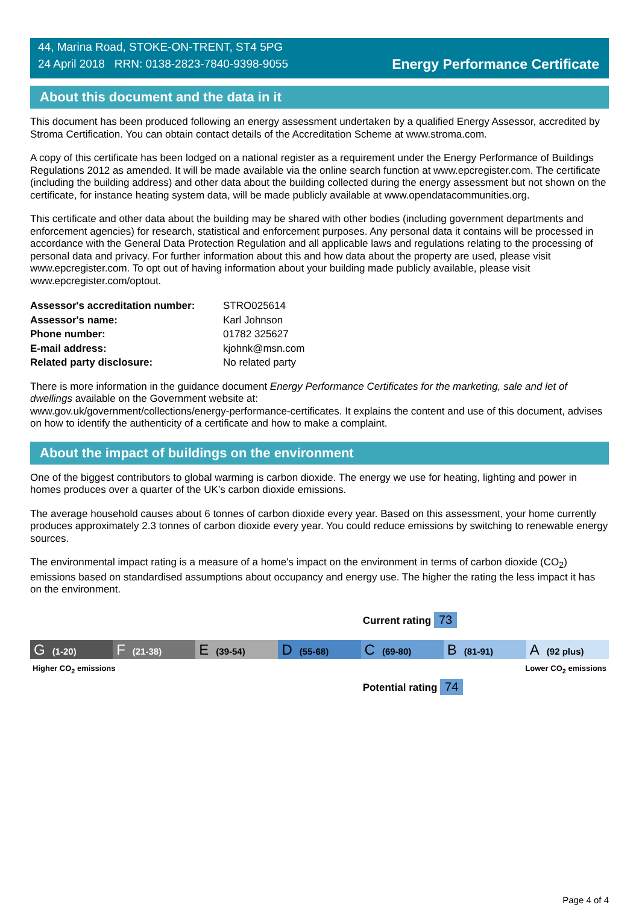44, Marina Road, STOKE-ON-TRENT, ST4 5PG
24 April 2018 RRN: 0138-2823-7840-9398-9055
Energy Performance Certificate
About this document and the data in it
This document has been produced following an energy assessment undertaken by a qualified Energy Assessor, accredited by Stroma Certification. You can obtain contact details of the Accreditation Scheme at www.stroma.com.
A copy of this certificate has been lodged on a national register as a requirement under the Energy Performance of Buildings Regulations 2012 as amended. It will be made available via the online search function at www.epcregister.com. The certificate (including the building address) and other data about the building collected during the energy assessment but not shown on the certificate, for instance heating system data, will be made publicly available at www.opendatacommunities.org.
This certificate and other data about the building may be shared with other bodies (including government departments and enforcement agencies) for research, statistical and enforcement purposes. Any personal data it contains will be processed in accordance with the General Data Protection Regulation and all applicable laws and regulations relating to the processing of personal data and privacy. For further information about this and how data about the property are used, please visit www.epcregister.com. To opt out of having information about your building made publicly available, please visit www.epcregister.com/optout.
| Assessor's accreditation number: | STRO025614 |
| Assessor's name: | Karl Johnson |
| Phone number: | 01782 325627 |
| E-mail address: | kjohnk@msn.com |
| Related party disclosure: | No related party |
There is more information in the guidance document Energy Performance Certificates for the marketing, sale and let of dwellings available on the Government website at:
www.gov.uk/government/collections/energy-performance-certificates. It explains the content and use of this document, advises on how to identify the authenticity of a certificate and how to make a complaint.
About the impact of buildings on the environment
One of the biggest contributors to global warming is carbon dioxide. The energy we use for heating, lighting and power in homes produces over a quarter of the UK’s carbon dioxide emissions.
The average household causes about 6 tonnes of carbon dioxide every year. Based on this assessment, your home currently produces approximately 2.3 tonnes of carbon dioxide every year. You could reduce emissions by switching to renewable energy sources.
The environmental impact rating is a measure of a home's impact on the environment in terms of carbon dioxide (CO<sub>2</sub>) emissions based on standardised assumptions about occupancy and energy use. The higher the rating the less impact it has on the environment.
Current rating 73
G (1-20)
F (21-38)
E (39-54)
D (55-68)
C (69-80)
B (81-91)
A (92 plus)
Higher CO<sub>2</sub> emissions Lower CO<sub>2</sub> emissions
Potential rating 74
Page 4 of 4